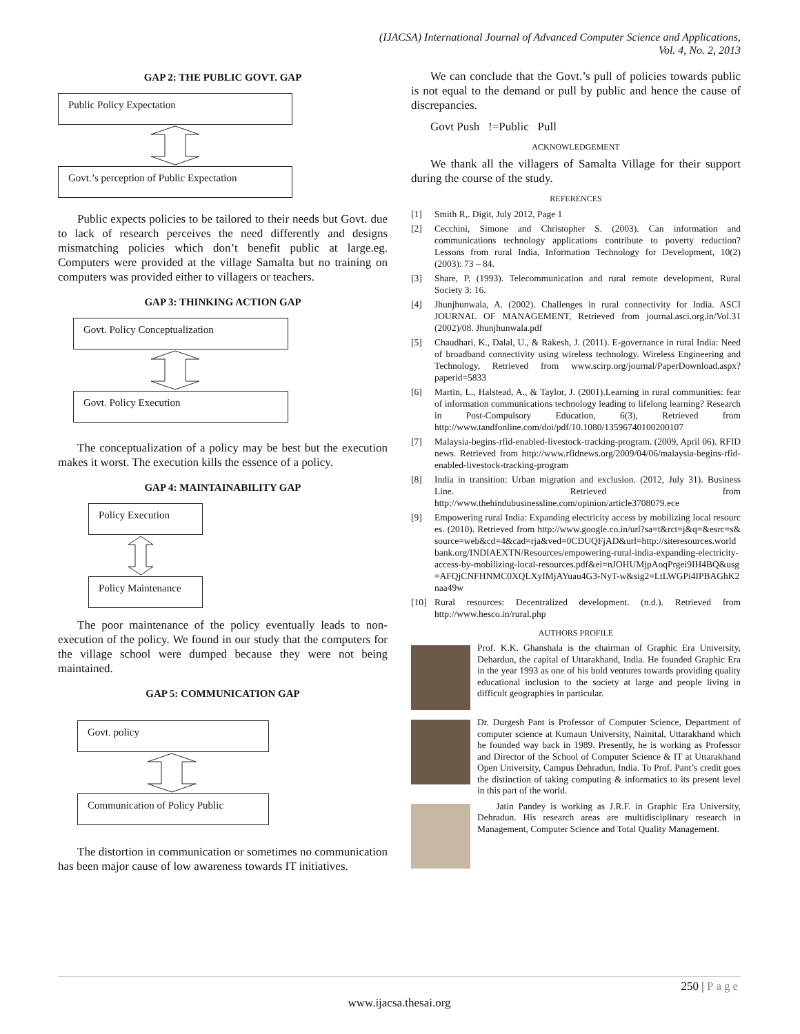(IJACSA) International Journal of Advanced Computer Science and Applications,
Vol. 4, No. 2, 2013
GAP 2: THE PUBLIC GOVT. GAP
Public Policy Expectation
Govt.’s perception of Public Expectation
Public expects policies to be tailored to their needs but Govt. due to lack of research perceives the need differently and designs mismatching policies which don’t benefit public at large.eg. Computers were provided at the village Samalta but no training on computers was provided either to villagers or teachers.
GAP 3: THINKING ACTION GAP
Govt. Policy Conceptualization
Govt. Policy Execution
The conceptualization of a policy may be best but the execution makes it worst. The execution kills the essence of a policy.
GAP 4: MAINTAINABILITY GAP
Policy Execution
Policy Maintenance
The poor maintenance of the policy eventually leads to non-execution of the policy. We found in our study that the computers for the village school were dumped because they were not being maintained.
GAP 5: COMMUNICATION GAP
Govt. policy
Communication of Policy Public
The distortion in communication or sometimes no communication has been major cause of low awareness towards IT initiatives.
We can conclude that the Govt.’s pull of policies towards public is not equal to the demand or pull by public and hence the cause of discrepancies.
Govt Push !=Public Pull
ACKNOWLEDGEMENT
We thank all the villagers of Samalta Village for their support during the course of the study.
REFERENCES
[1] Smith R,. Digit, July 2012, Page 1
[2] Cecchini, Simone and Christopher S. (2003). Can information and communications technology applications contribute to poverty reduction? Lessons from rural India, Information Technology for Development, 10(2) (2003): 73 – 84.
[3] Share, P. (1993). Telecommunication and rural remote development, Rural Society 3: 16.
[4] Jhunjhunwala, A. (2002). Challenges in rural connectivity for India. ASCI JOURNAL OF MANAGEMENT, Retrieved from journal.asci.org.in/Vol.31 (2002)/08. Jhunjhunwala.pdf
[5] Chaudhari, K., Dalal, U., & Rakesh, J. (2011). E-governance in rural India: Need of broadband connectivity using wireless technology. Wireless Engineering and Technology, Retrieved from www.scirp.org/journal/PaperDownload.aspx?paperid=5833
[6] Martin, L., Halstead, A., & Taylor, J. (2001).Learning in rural communities: fear of information communications technology leading to lifelong learning? Research in Post-Compulsory Education, 6(3), Retrieved from http://www.tandfonline.com/doi/pdf/10.1080/13596740100200107
[7] Malaysia-begins-rfid-enabled-livestock-tracking-program. (2009, April 06). RFID news. Retrieved from http://www.rfidnews.org/2009/04/06/malaysia-begins-rfid-enabled-livestock-tracking-program
[8] India in transition: Urban migration and exclusion. (2012, July 31). Business Line. Retrieved from http://www.thehindubusinessline.com/opinion/article3708079.ece
[9] Empowering rural India: Expanding electricity access by mobilizing local resources. (2010). Retrieved from http://www.google.co.in/url?sa=t&rct=j&q=&esrc=s&source=web&cd=4&cad=rja&ved=0CDUQFjAD&url=http://siteresources.worldbank.org/INDIAEXTN/Resources/empowering-rural-india-expanding-electricity-access-by-mobilizing-local-resources.pdf&ei=nJOHUMjpAoqPrgei9IH4BQ&usg=AFQjCNFHNMC0XQLXyIMjAYuau4G3-NyT-w&sig2=LtLWGPi4IPBAGhK2naa49w
[10] Rural resources: Decentralized development. (n.d.). Retrieved from http://www.hesco.in/rural.php
AUTHORS PROFILE
Prof. K.K. Ghanshala is the chairman of Graphic Era University, Dehardun, the capital of Uttarakhand, India. He founded Graphic Era in the year 1993 as one of his bold ventures towards providing quality educational inclusion to the society at large and people living in difficult geographies in particular.
Dr. Durgesh Pant is Professor of Computer Science, Department of computer science at Kumaun University, Nainital, Uttarakhand which he founded way back in 1989. Presently, he is working as Professor and Director of the School of Computer Science & IT at Uttarakhand Open University, Campus Dehradun, India. To Prof. Pant’s credit goes the distinction of taking computing & informatics to its present level in this part of the world.
Jatin Pandey is working as J.R.F. in Graphic Era University, Dehradun. His research areas are multidisciplinary research in Management, Computer Science and Total Quality Management.
250 | Page
www.ijacsa.thesai.org